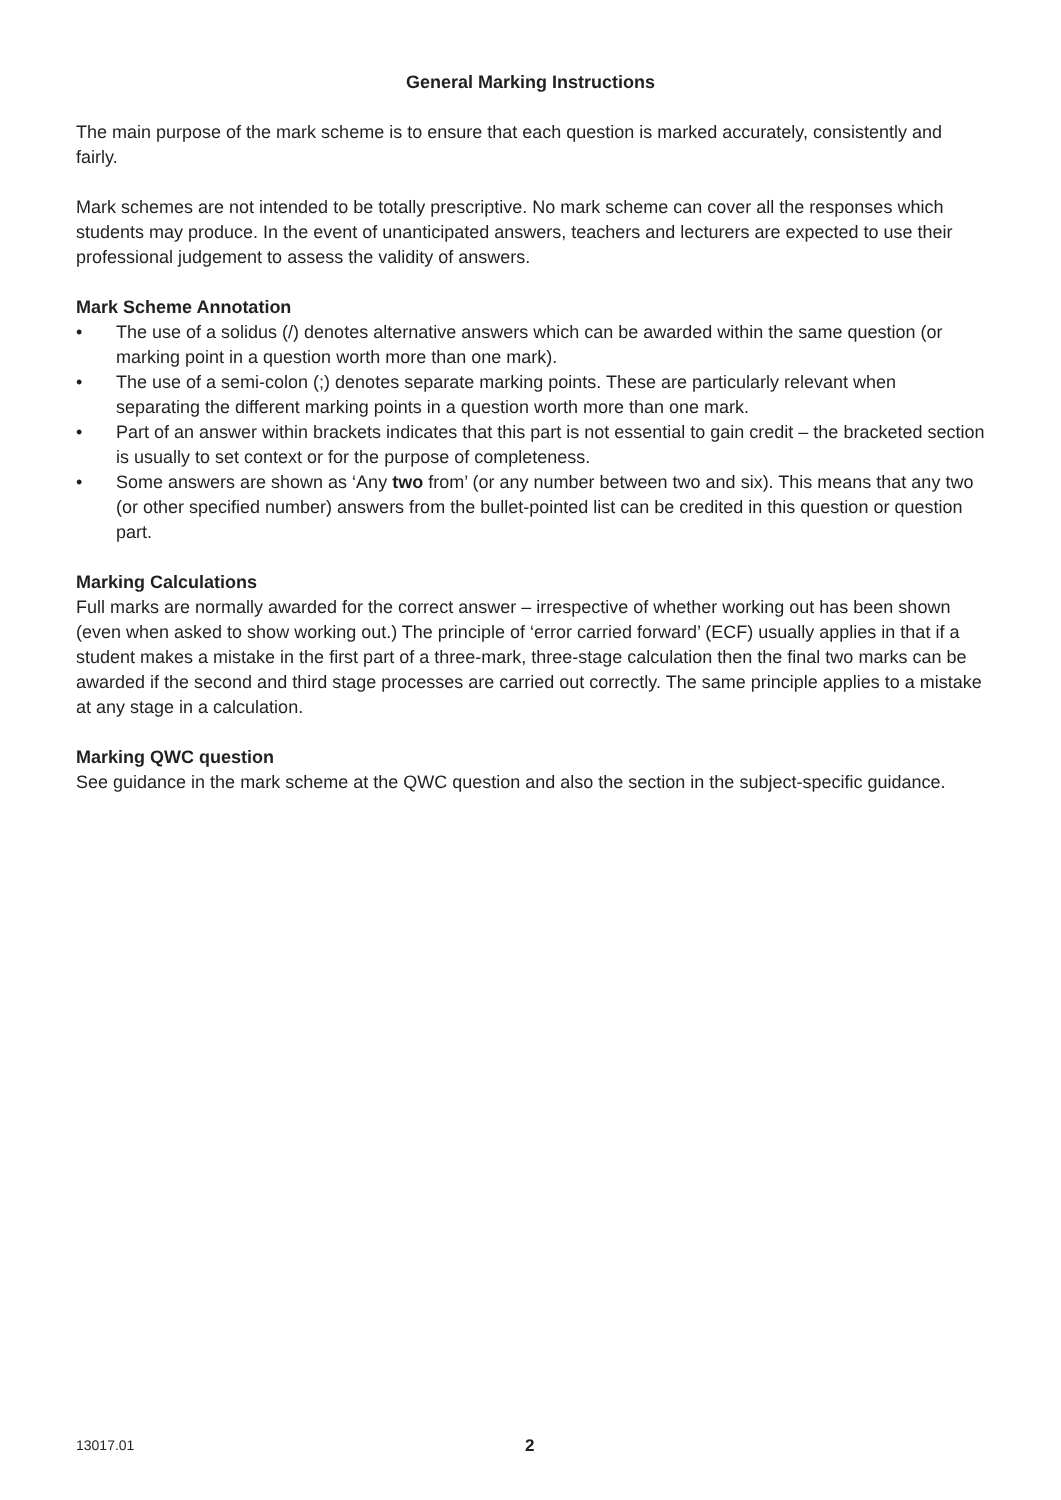General Marking Instructions
The main purpose of the mark scheme is to ensure that each question is marked accurately, consistently and fairly.
Mark schemes are not intended to be totally prescriptive. No mark scheme can cover all the responses which students may produce. In the event of unanticipated answers, teachers and lecturers are expected to use their professional judgement to assess the validity of answers.
Mark Scheme Annotation
• The use of a solidus (/) denotes alternative answers which can be awarded within the same question (or marking point in a question worth more than one mark).
• The use of a semi-colon (;) denotes separate marking points. These are particularly relevant when separating the different marking points in a question worth more than one mark.
• Part of an answer within brackets indicates that this part is not essential to gain credit – the bracketed section is usually to set context or for the purpose of completeness.
• Some answers are shown as ‘Any two from’ (or any number between two and six). This means that any two (or other specified number) answers from the bullet-pointed list can be credited in this question or question part.
Marking Calculations
Full marks are normally awarded for the correct answer – irrespective of whether working out has been shown (even when asked to show working out.) The principle of ‘error carried forward’ (ECF) usually applies in that if a student makes a mistake in the first part of a three-mark, three-stage calculation then the final two marks can be awarded if the second and third stage processes are carried out correctly. The same principle applies to a mistake at any stage in a calculation.
Marking QWC question
See guidance in the mark scheme at the QWC question and also the section in the subject-specific guidance.
13017.01 2